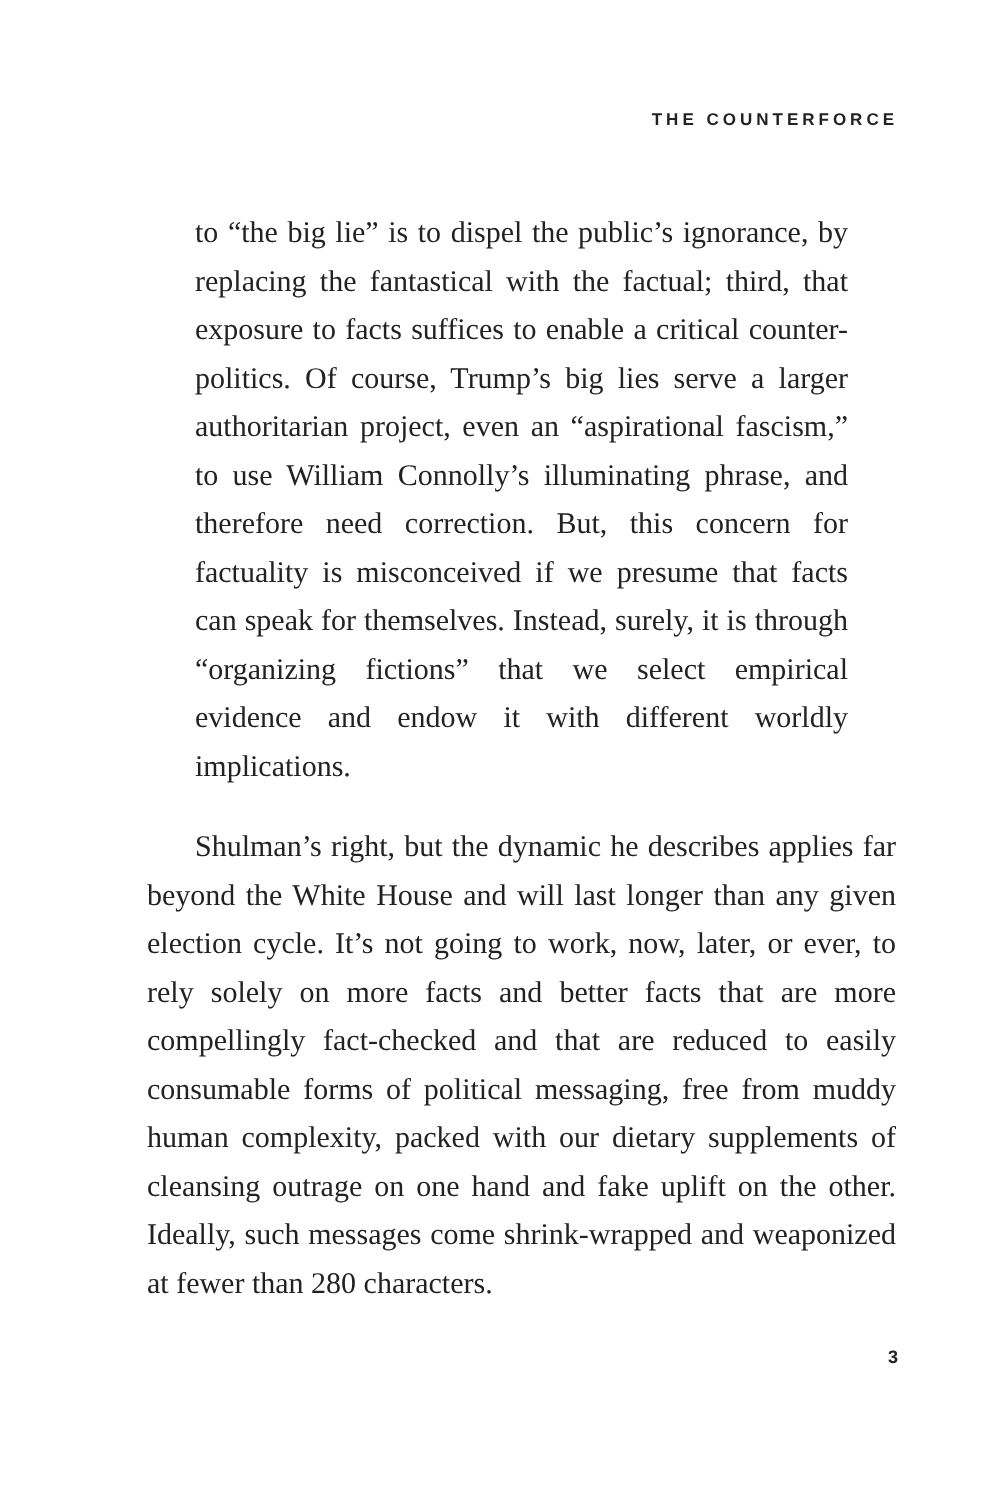THE COUNTERFORCE
to “the big lie” is to dispel the public’s ignorance, by replacing the fantastical with the factual; third, that exposure to facts suffices to enable a critical counter-politics. Of course, Trump’s big lies serve a larger authoritarian project, even an “aspirational fascism,” to use William Connolly’s illuminating phrase, and therefore need correction. But, this concern for factuality is misconceived if we presume that facts can speak for themselves. Instead, surely, it is through “organizing fictions” that we select empirical evidence and endow it with different worldly implications.
Shulman’s right, but the dynamic he describes applies far beyond the White House and will last longer than any given election cycle. It’s not going to work, now, later, or ever, to rely solely on more facts and better facts that are more compellingly fact-checked and that are reduced to easily consumable forms of political messaging, free from muddy human complexity, packed with our dietary supplements of cleansing outrage on one hand and fake uplift on the other. Ideally, such messages come shrink-wrapped and weaponized at fewer than 280 characters.
3